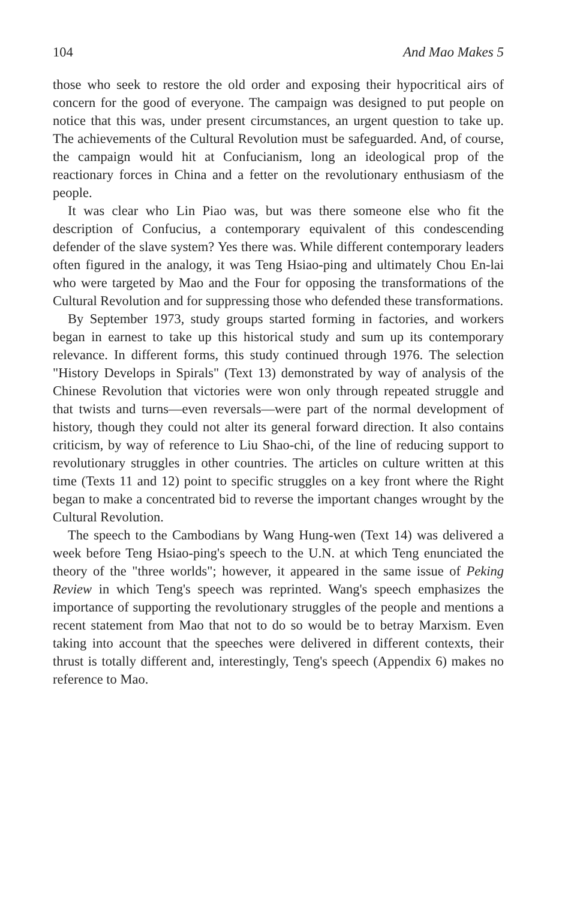104 And Mao Makes 5
those who seek to restore the old order and exposing their hypocritical airs of concern for the good of everyone. The campaign was designed to put people on notice that this was, under present circumstances, an urgent question to take up. The achievements of the Cultural Revolution must be safeguarded. And, of course, the campaign would hit at Confucianism, long an ideological prop of the reactionary forces in China and a fetter on the revolutionary enthusiasm of the people.
It was clear who Lin Piao was, but was there someone else who fit the description of Confucius, a contemporary equivalent of this condescending defender of the slave system? Yes there was. While different contemporary leaders often figured in the analogy, it was Teng Hsiao-ping and ultimately Chou En-lai who were targeted by Mao and the Four for opposing the transformations of the Cultural Revolution and for suppressing those who defended these transformations.
By September 1973, study groups started forming in factories, and workers began in earnest to take up this historical study and sum up its contemporary relevance. In different forms, this study continued through 1976. The selection "History Develops in Spirals" (Text 13) demonstrated by way of analysis of the Chinese Revolution that victories were won only through repeated struggle and that twists and turns—even reversals—were part of the normal development of history, though they could not alter its general forward direction. It also contains criticism, by way of reference to Liu Shao-chi, of the line of reducing support to revolutionary struggles in other countries. The articles on culture written at this time (Texts 11 and 12) point to specific struggles on a key front where the Right began to make a concentrated bid to reverse the important changes wrought by the Cultural Revolution.
The speech to the Cambodians by Wang Hung-wen (Text 14) was delivered a week before Teng Hsiao-ping's speech to the U.N. at which Teng enunciated the theory of the "three worlds"; however, it appeared in the same issue of Peking Review in which Teng's speech was reprinted. Wang's speech emphasizes the importance of supporting the revolutionary struggles of the people and mentions a recent statement from Mao that not to do so would be to betray Marxism. Even taking into account that the speeches were delivered in different contexts, their thrust is totally different and, interestingly, Teng's speech (Appendix 6) makes no reference to Mao.